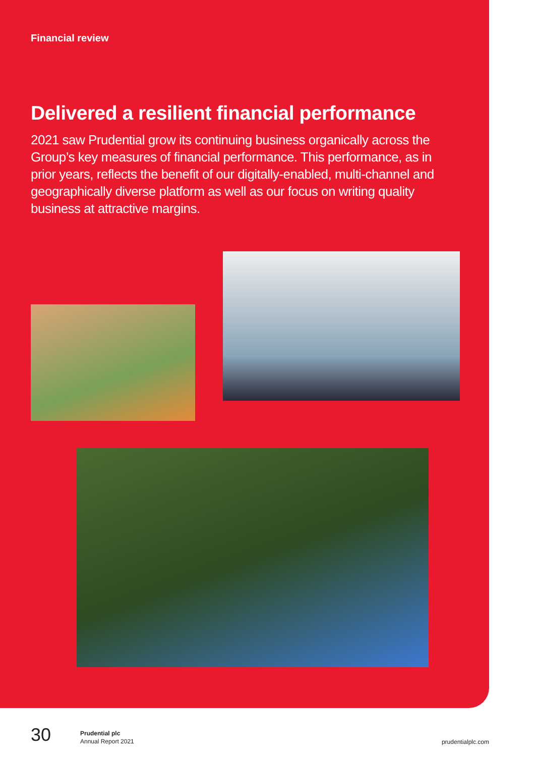Financial review
Delivered a resilient financial performance
2021 saw Prudential grow its continuing business organically across the Group’s key measures of financial performance. This performance, as in prior years, reflects the benefit of our digitally-enabled, multi-channel and geographically diverse platform as well as our focus on writing quality business at attractive margins.
30
Prudential plc
Annual Report 2021
prudentialplc.com